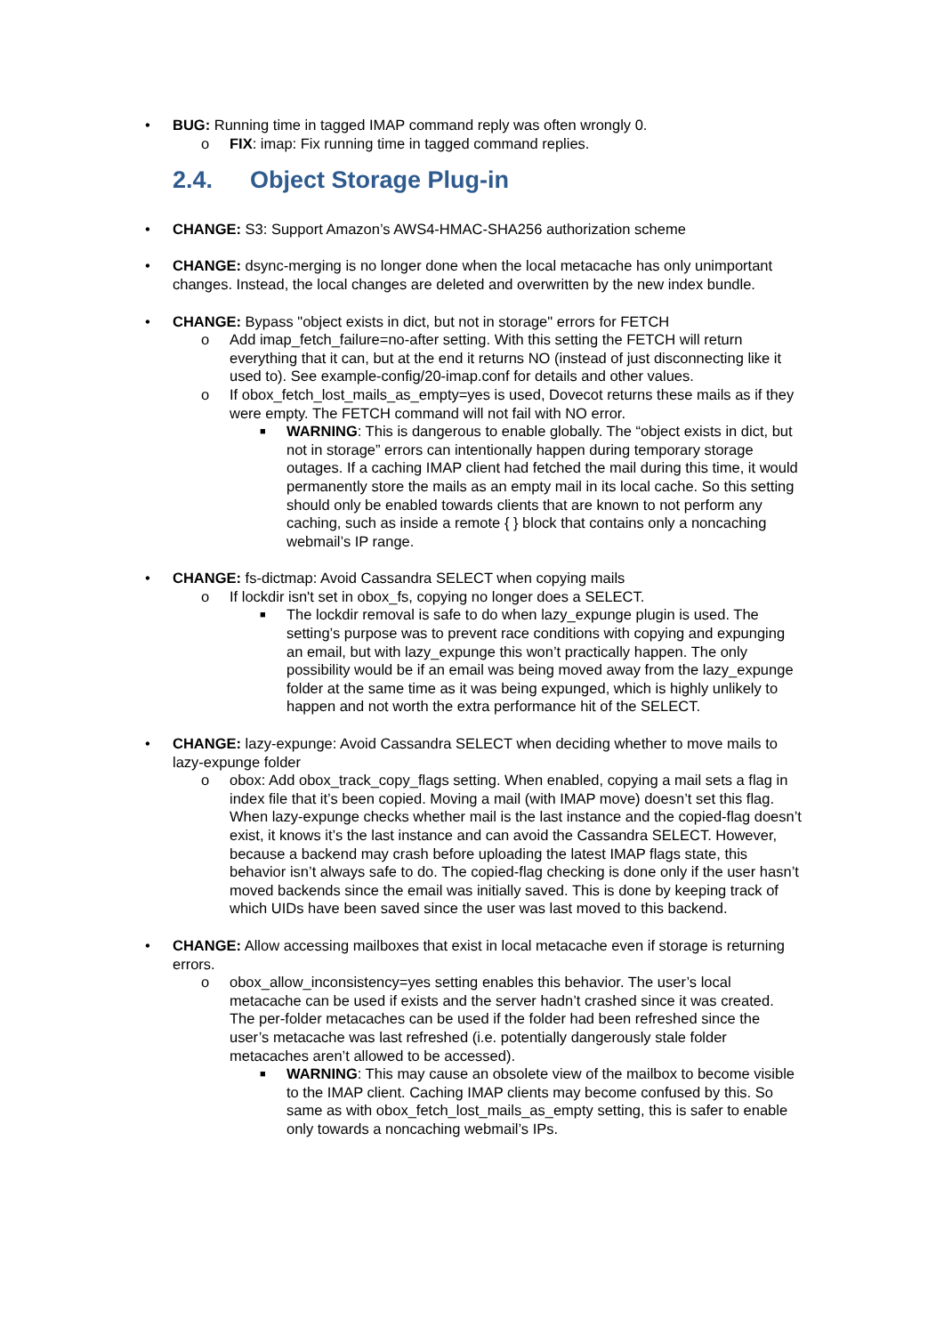• BUG: Running time in tagged IMAP command reply was often wrongly 0.
o FIX: imap: Fix running time in tagged command replies.
2.4. Object Storage Plug-in
• CHANGE: S3: Support Amazon’s AWS4-HMAC-SHA256 authorization scheme
• CHANGE: dsync-merging is no longer done when the local metacache has only unimportant changes. Instead, the local changes are deleted and overwritten by the new index bundle.
• CHANGE: Bypass "object exists in dict, but not in storage" errors for FETCH
o Add imap_fetch_failure=no-after setting. With this setting the FETCH will return everything that it can, but at the end it returns NO (instead of just disconnecting like it used to). See example-config/20-imap.conf for details and other values.
o If obox_fetch_lost_mails_as_empty=yes is used, Dovecot returns these mails as if they were empty. The FETCH command will not fail with NO error.
■ WARNING: This is dangerous to enable globally. The “object exists in dict, but not in storage” errors can intentionally happen during temporary storage outages. If a caching IMAP client had fetched the mail during this time, it would permanently store the mails as an empty mail in its local cache. So this setting should only be enabled towards clients that are known to not perform any caching, such as inside a remote { } block that contains only a noncaching webmail’s IP range.
• CHANGE: fs-dictmap: Avoid Cassandra SELECT when copying mails
o If lockdir isn't set in obox_fs, copying no longer does a SELECT.
■ The lockdir removal is safe to do when lazy_expunge plugin is used. The setting’s purpose was to prevent race conditions with copying and expunging an email, but with lazy_expunge this won’t practically happen. The only possibility would be if an email was being moved away from the lazy_expunge folder at the same time as it was being expunged, which is highly unlikely to happen and not worth the extra performance hit of the SELECT.
• CHANGE: lazy-expunge: Avoid Cassandra SELECT when deciding whether to move mails to lazy-expunge folder
o obox: Add obox_track_copy_flags setting. When enabled, copying a mail sets a flag in index file that it’s been copied. Moving a mail (with IMAP move) doesn’t set this flag. When lazy-expunge checks whether mail is the last instance and the copied-flag doesn’t exist, it knows it’s the last instance and can avoid the Cassandra SELECT. However, because a backend may crash before uploading the latest IMAP flags state, this behavior isn’t always safe to do. The copied-flag checking is done only if the user hasn’t moved backends since the email was initially saved. This is done by keeping track of which UIDs have been saved since the user was last moved to this backend.
• CHANGE: Allow accessing mailboxes that exist in local metacache even if storage is returning errors.
o obox_allow_inconsistency=yes setting enables this behavior. The user’s local metacache can be used if exists and the server hadn’t crashed since it was created. The per-folder metacaches can be used if the folder had been refreshed since the user’s metacache was last refreshed (i.e. potentially dangerously stale folder metacaches aren’t allowed to be accessed).
■ WARNING: This may cause an obsolete view of the mailbox to become visible to the IMAP client. Caching IMAP clients may become confused by this. So same as with obox_fetch_lost_mails_as_empty setting, this is safer to enable only towards a noncaching webmail’s IPs.